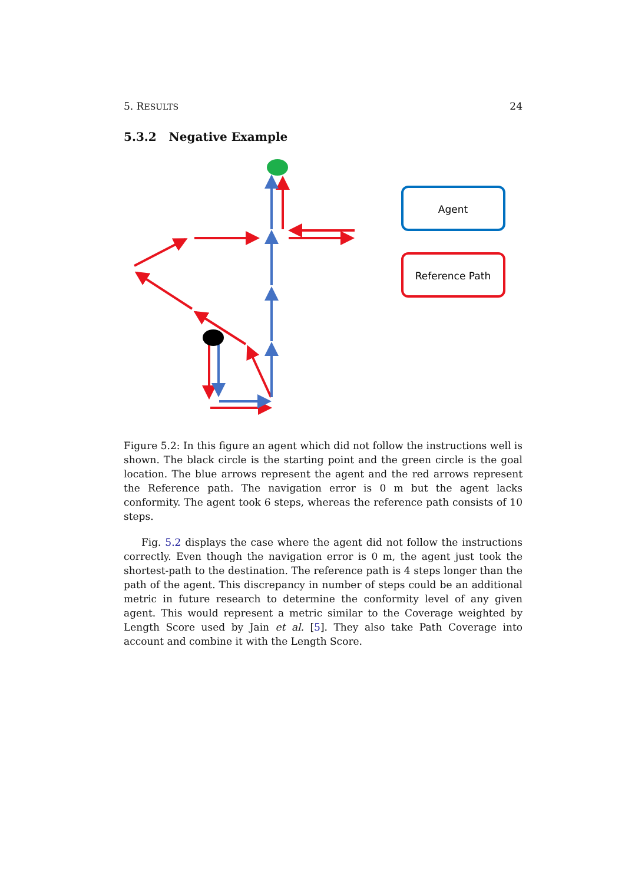5. RESULTS 24
5.3.2 Negative Example
Agent
Reference Path
Figure 5.2: In this figure an agent which did not follow the instructions well is shown. The black circle is the starting point and the green circle is the goal location. The blue arrows represent the agent and the red arrows represent the Reference path. The navigation error is 0 m but the agent lacks conformity. The agent took 6 steps, whereas the reference path consists of 10 steps.
Fig. 5.2 displays the case where the agent did not follow the instructions correctly. Even though the navigation error is 0 m, the agent just took the shortest-path to the destination. The reference path is 4 steps longer than the path of the agent. This discrepancy in number of steps could be an additional metric in future research to determine the conformity level of any given agent. This would represent a metric similar to the Coverage weighted by Length Score used by Jain et al. [5]. They also take Path Coverage into account and combine it with the Length Score.